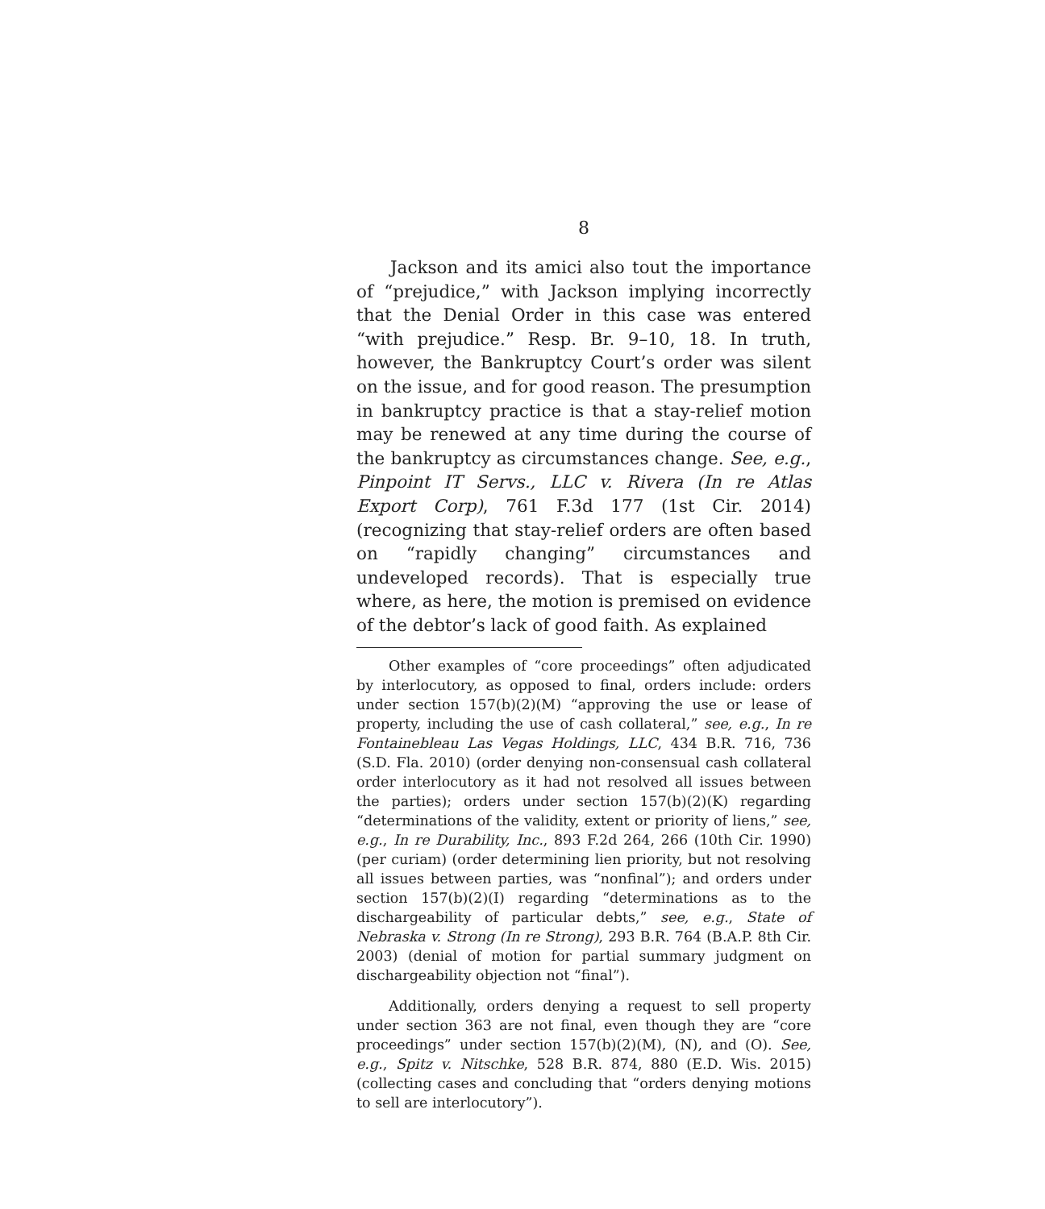8
Jackson and its amici also tout the importance of “prejudice,” with Jackson implying incorrectly that the Denial Order in this case was entered “with prejudice.” Resp. Br. 9–10, 18. In truth, however, the Bankruptcy Court’s order was silent on the issue, and for good reason. The presumption in bankruptcy practice is that a stay-relief motion may be renewed at any time during the course of the bankruptcy as circumstances change. See, e.g., Pinpoint IT Servs., LLC v. Rivera (In re Atlas Export Corp), 761 F.3d 177 (1st Cir. 2014) (recognizing that stay-relief orders are often based on “rapidly changing” circumstances and undeveloped records). That is especially true where, as here, the motion is premised on evidence of the debtor’s lack of good faith. As explained
Other examples of “core proceedings” often adjudicated by interlocutory, as opposed to final, orders include: orders under section 157(b)(2)(M) “approving the use or lease of property, including the use of cash collateral,” see, e.g., In re Fontainebleau Las Vegas Holdings, LLC, 434 B.R. 716, 736 (S.D. Fla. 2010) (order denying non-consensual cash collateral order interlocutory as it had not resolved all issues between the parties); orders under section 157(b)(2)(K) regarding “determinations of the validity, extent or priority of liens,” see, e.g., In re Durability, Inc., 893 F.2d 264, 266 (10th Cir. 1990) (per curiam) (order determining lien priority, but not resolving all issues between parties, was “nonfinal”); and orders under section 157(b)(2)(I) regarding “determinations as to the dischargeability of particular debts,” see, e.g., State of Nebraska v. Strong (In re Strong), 293 B.R. 764 (B.A.P. 8th Cir. 2003) (denial of motion for partial summary judgment on dischargeability objection not “final”).
Additionally, orders denying a request to sell property under section 363 are not final, even though they are “core proceedings” under section 157(b)(2)(M), (N), and (O). See, e.g., Spitz v. Nitschke, 528 B.R. 874, 880 (E.D. Wis. 2015) (collecting cases and concluding that “orders denying motions to sell are interlocutory”).